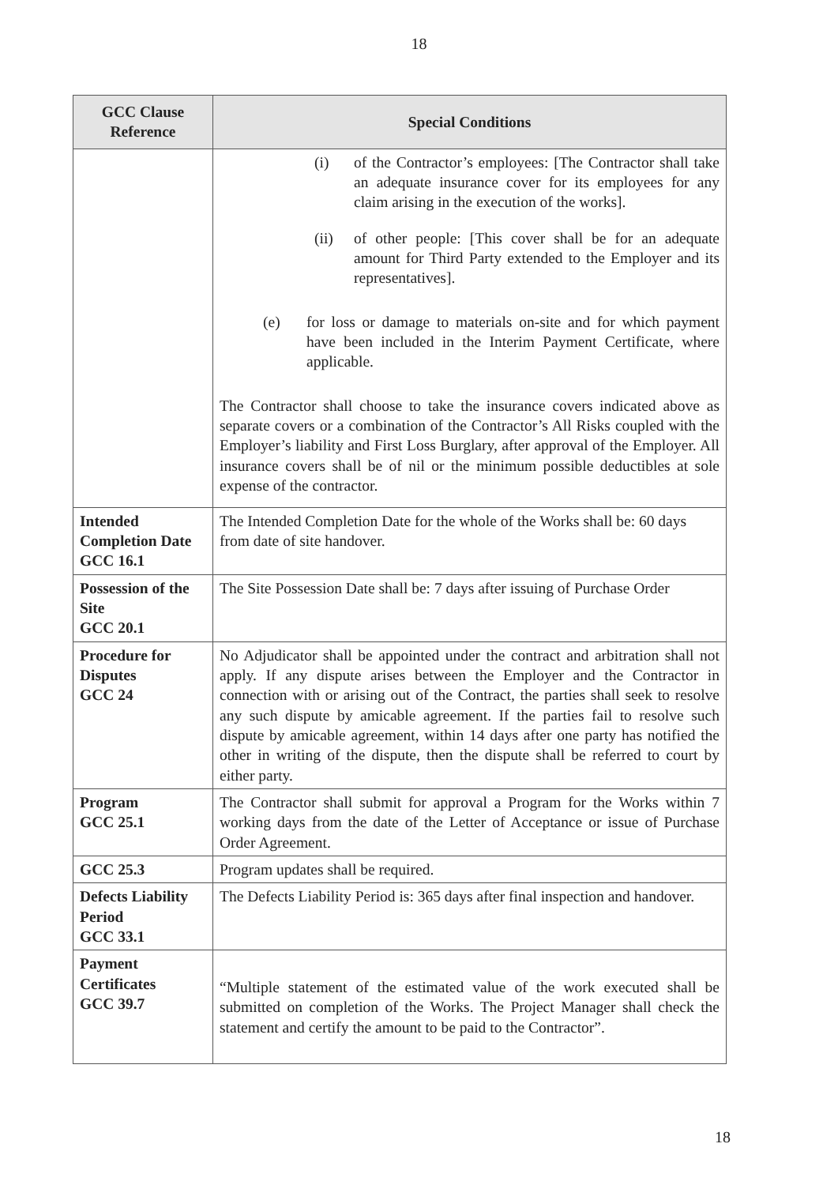18
| GCC Clause Reference | Special Conditions |
| --- | --- |
| | (i) of the Contractor’s employees: [The Contractor shall take an adequate insurance cover for its employees for any claim arising in the execution of the works]. (ii) of other people: [This cover shall be for an adequate amount for Third Party extended to the Employer and its representatives]. (e) for loss or damage to materials on-site and for which payment have been included in the Interim Payment Certificate, where applicable. The Contractor shall choose to take the insurance covers indicated above as separate covers or a combination of the Contractor’s All Risks coupled with the Employer’s liability and First Loss Burglary, after approval of the Employer. All insurance covers shall be of nil or the minimum possible deductibles at sole expense of the contractor. |
| Intended Completion Date GCC 16.1 | The Intended Completion Date for the whole of the Works shall be: 60 days from date of site handover. |
| Possession of the Site GCC 20.1 | The Site Possession Date shall be: 7 days after issuing of Purchase Order |
| Procedure for Disputes GCC 24 | No Adjudicator shall be appointed under the contract and arbitration shall not apply. If any dispute arises between the Employer and the Contractor in connection with or arising out of the Contract, the parties shall seek to resolve any such dispute by amicable agreement. If the parties fail to resolve such dispute by amicable agreement, within 14 days after one party has notified the other in writing of the dispute, then the dispute shall be referred to court by either party. |
| Program GCC 25.1 | The Contractor shall submit for approval a Program for the Works within 7 working days from the date of the Letter of Acceptance or issue of Purchase Order Agreement. |
| GCC 25.3 | Program updates shall be required. |
| Defects Liability Period GCC 33.1 | The Defects Liability Period is: 365 days after final inspection and handover. |
| Payment Certificates GCC 39.7 | “Multiple statement of the estimated value of the work executed shall be submitted on completion of the Works. The Project Manager shall check the statement and certify the amount to be paid to the Contractor”. |
18